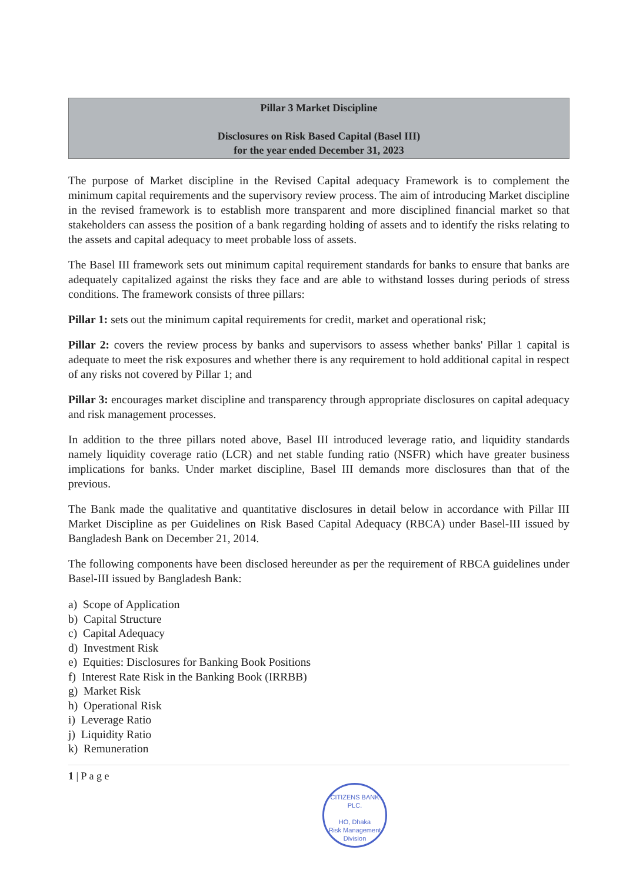Pillar 3 Market Discipline
Disclosures on Risk Based Capital (Basel III)
for the year ended December 31, 2023
The purpose of Market discipline in the Revised Capital adequacy Framework is to complement the minimum capital requirements and the supervisory review process. The aim of introducing Market discipline in the revised framework is to establish more transparent and more disciplined financial market so that stakeholders can assess the position of a bank regarding holding of assets and to identify the risks relating to the assets and capital adequacy to meet probable loss of assets.
The Basel III framework sets out minimum capital requirement standards for banks to ensure that banks are adequately capitalized against the risks they face and are able to withstand losses during periods of stress conditions. The framework consists of three pillars:
Pillar 1: sets out the minimum capital requirements for credit, market and operational risk;
Pillar 2: covers the review process by banks and supervisors to assess whether banks' Pillar 1 capital is adequate to meet the risk exposures and whether there is any requirement to hold additional capital in respect of any risks not covered by Pillar 1; and
Pillar 3: encourages market discipline and transparency through appropriate disclosures on capital adequacy and risk management processes.
In addition to the three pillars noted above, Basel III introduced leverage ratio, and liquidity standards namely liquidity coverage ratio (LCR) and net stable funding ratio (NSFR) which have greater business implications for banks. Under market discipline, Basel III demands more disclosures than that of the previous.
The Bank made the qualitative and quantitative disclosures in detail below in accordance with Pillar III Market Discipline as per Guidelines on Risk Based Capital Adequacy (RBCA) under Basel-III issued by Bangladesh Bank on December 21, 2014.
The following components have been disclosed hereunder as per the requirement of RBCA guidelines under Basel-III issued by Bangladesh Bank:
a) Scope of Application
b) Capital Structure
c) Capital Adequacy
d) Investment Risk
e) Equities: Disclosures for Banking Book Positions
f) Interest Rate Risk in the Banking Book (IRRBB)
g) Market Risk
h) Operational Risk
i) Leverage Ratio
j) Liquidity Ratio
k) Remuneration
1 | P a g e
CITIZENS BANK PLC.
HO, Dhaka
Risk Management Division